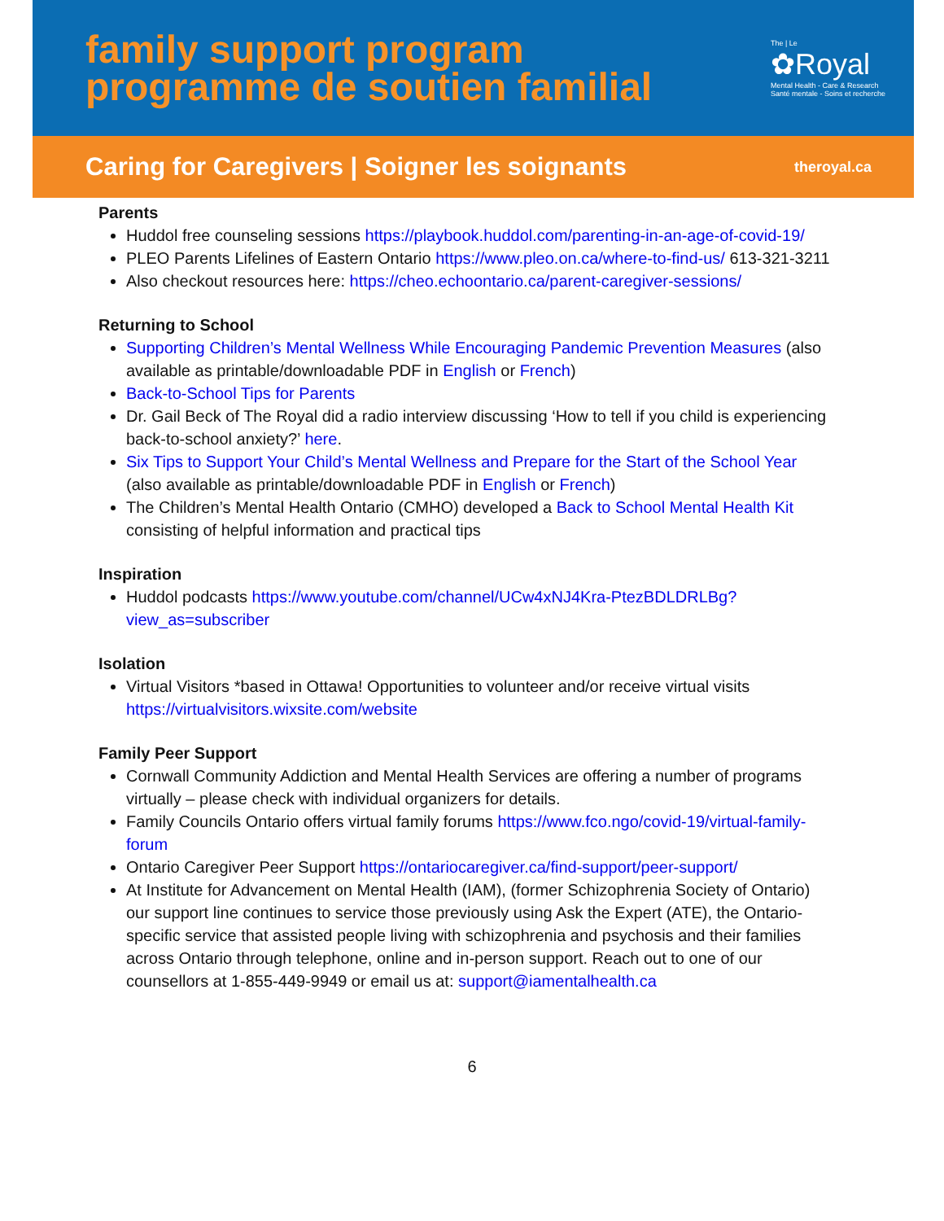family support program
programme de soutien familial
The | Le
✿Royal
Mental Health - Care & Research
Santé mentale - Soins et recherche
Caring for Caregivers | Soigner les soignants
theroyal.ca
Parents
Huddol free counseling sessions https://playbook.huddol.com/parenting-in-an-age-of-covid-19/
PLEO Parents Lifelines of Eastern Ontario https://www.pleo.on.ca/where-to-find-us/ 613-321-3211
Also checkout resources here: https://cheo.echoontario.ca/parent-caregiver-sessions/
Returning to School
Supporting Children’s Mental Wellness While Encouraging Pandemic Prevention Measures (also available as printable/downloadable PDF in English or French)
Back-to-School Tips for Parents
Dr. Gail Beck of The Royal did a radio interview discussing ‘How to tell if you child is experiencing back-to-school anxiety?’ here.
Six Tips to Support Your Child’s Mental Wellness and Prepare for the Start of the School Year (also available as printable/downloadable PDF in English or French)
The Children’s Mental Health Ontario (CMHO) developed a Back to School Mental Health Kit consisting of helpful information and practical tips
Inspiration
Huddol podcasts https://www.youtube.com/channel/UCw4xNJ4Kra-PtezBDLDRLBg?view_as=subscriber
Isolation
Virtual Visitors *based in Ottawa! Opportunities to volunteer and/or receive virtual visits https://virtualvisitors.wixsite.com/website
Family Peer Support
Cornwall Community Addiction and Mental Health Services are offering a number of programs virtually – please check with individual organizers for details.
Family Councils Ontario offers virtual family forums https://www.fco.ngo/covid-19/virtual-family-forum
Ontario Caregiver Peer Support https://ontariocaregiver.ca/find-support/peer-support/
At Institute for Advancement on Mental Health (IAM), (former Schizophrenia Society of Ontario) our support line continues to service those previously using Ask the Expert (ATE), the Ontario-specific service that assisted people living with schizophrenia and psychosis and their families across Ontario through telephone, online and in-person support. Reach out to one of our counsellors at 1-855-449-9949 or email us at: support@iamentalhealth.ca
6